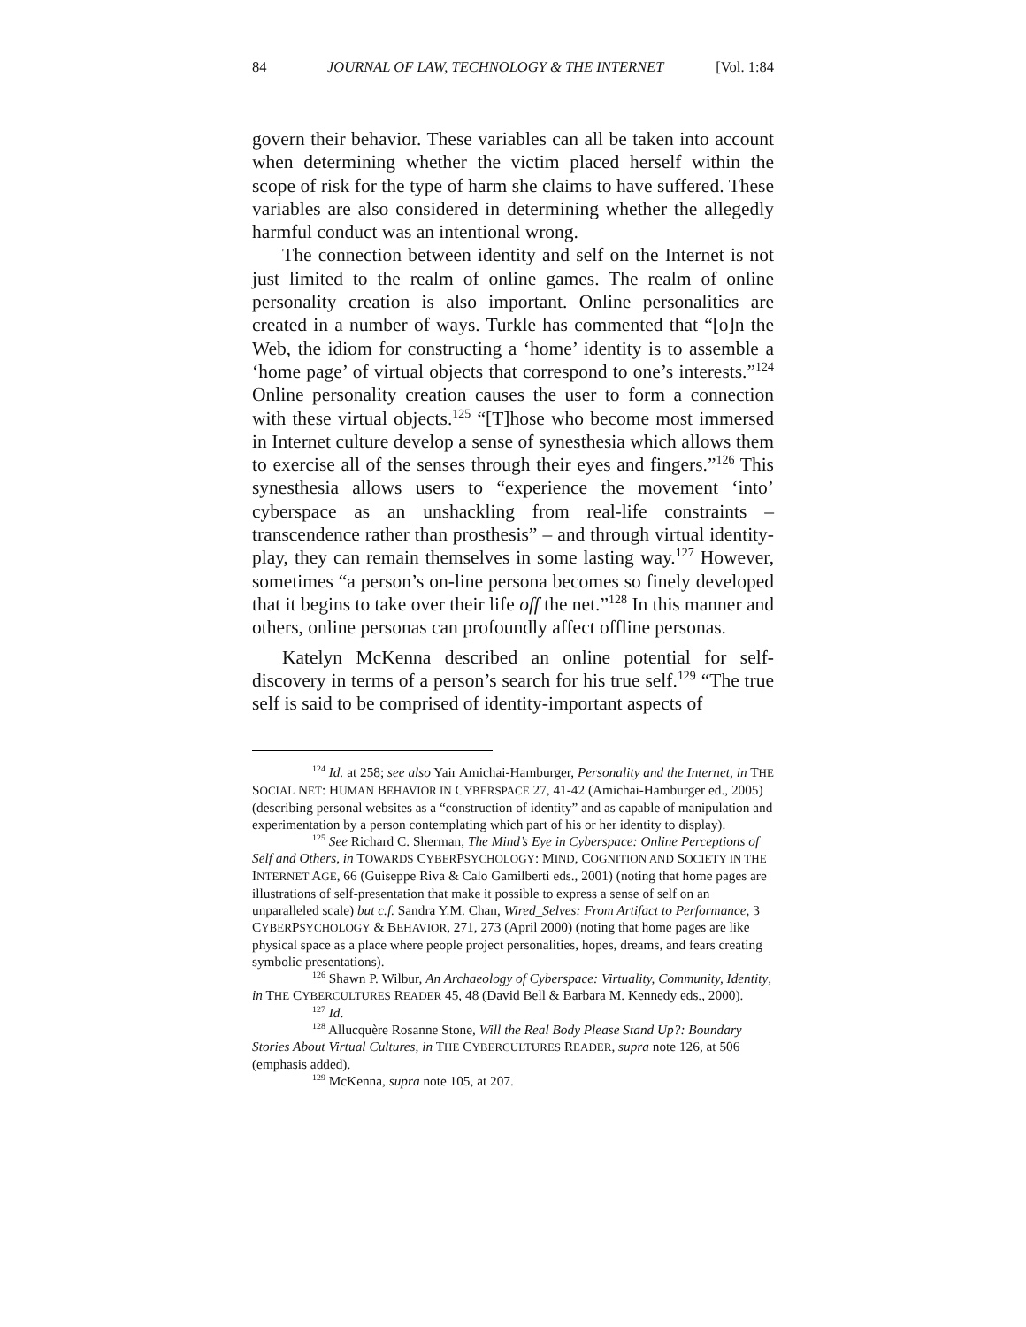84 JOURNAL OF LAW, TECHNOLOGY & THE INTERNET [Vol. 1:84
govern their behavior. These variables can all be taken into account when determining whether the victim placed herself within the scope of risk for the type of harm she claims to have suffered. These variables are also considered in determining whether the allegedly harmful conduct was an intentional wrong.
The connection between identity and self on the Internet is not just limited to the realm of online games. The realm of online personality creation is also important. Online personalities are created in a number of ways. Turkle has commented that “[o]n the Web, the idiom for constructing a ‘home’ identity is to assemble a ‘home page’ of virtual objects that correspond to one’s interests.”<sup>124</sup> Online personality creation causes the user to form a connection with these virtual objects.<sup>125</sup> “[T]hose who become most immersed in Internet culture develop a sense of synesthesia which allows them to exercise all of the senses through their eyes and fingers.”<sup>126</sup> This synesthesia allows users to “experience the movement ‘into’ cyberspace as an unshackling from real-life constraints – transcendence rather than prosthesis” – and through virtual identity-play, they can remain themselves in some lasting way.<sup>127</sup> However, sometimes “a person’s on-line persona becomes so finely developed that it begins to take over their life off the net.”<sup>128</sup> In this manner and others, online personas can profoundly affect offline personas.
Katelyn McKenna described an online potential for self-discovery in terms of a person’s search for his true self.<sup>129</sup> “The true self is said to be comprised of identity-important aspects of
<sup>124</sup> Id. at 258; see also Yair Amichai-Hamburger, Personality and the Internet, in THE SOCIAL NET: HUMAN BEHAVIOR IN CYBERSPACE 27, 41-42 (Amichai-Hamburger ed., 2005) (describing personal websites as a “construction of identity” and as capable of manipulation and experimentation by a person contemplating which part of his or her identity to display).
<sup>125</sup> See Richard C. Sherman, The Mind’s Eye in Cyberspace: Online Perceptions of Self and Others, in TOWARDS CYBERPSYCHOLOGY: MIND, COGNITION AND SOCIETY IN THE INTERNET AGE, 66 (Guiseppe Riva & Calo Gamilberti eds., 2001) (noting that home pages are illustrations of self-presentation that make it possible to express a sense of self on an unparalleled scale) but c.f. Sandra Y.M. Chan, Wired_Selves: From Artifact to Performance, 3 CYBERPSYCHOLOGY & BEHAVIOR, 271, 273 (April 2000) (noting that home pages are like physical space as a place where people project personalities, hopes, dreams, and fears creating symbolic presentations).
<sup>126</sup> Shawn P. Wilbur, An Archaeology of Cyberspace: Virtuality, Community, Identity, in THE CYBERCULTURES READER 45, 48 (David Bell & Barbara M. Kennedy eds., 2000).
<sup>127</sup> Id.
<sup>128</sup> Allucquère Rosanne Stone, Will the Real Body Please Stand Up?: Boundary Stories About Virtual Cultures, in THE CYBERCULTURES READER, supra note 126, at 506 (emphasis added).
<sup>129</sup> McKenna, supra note 105, at 207.